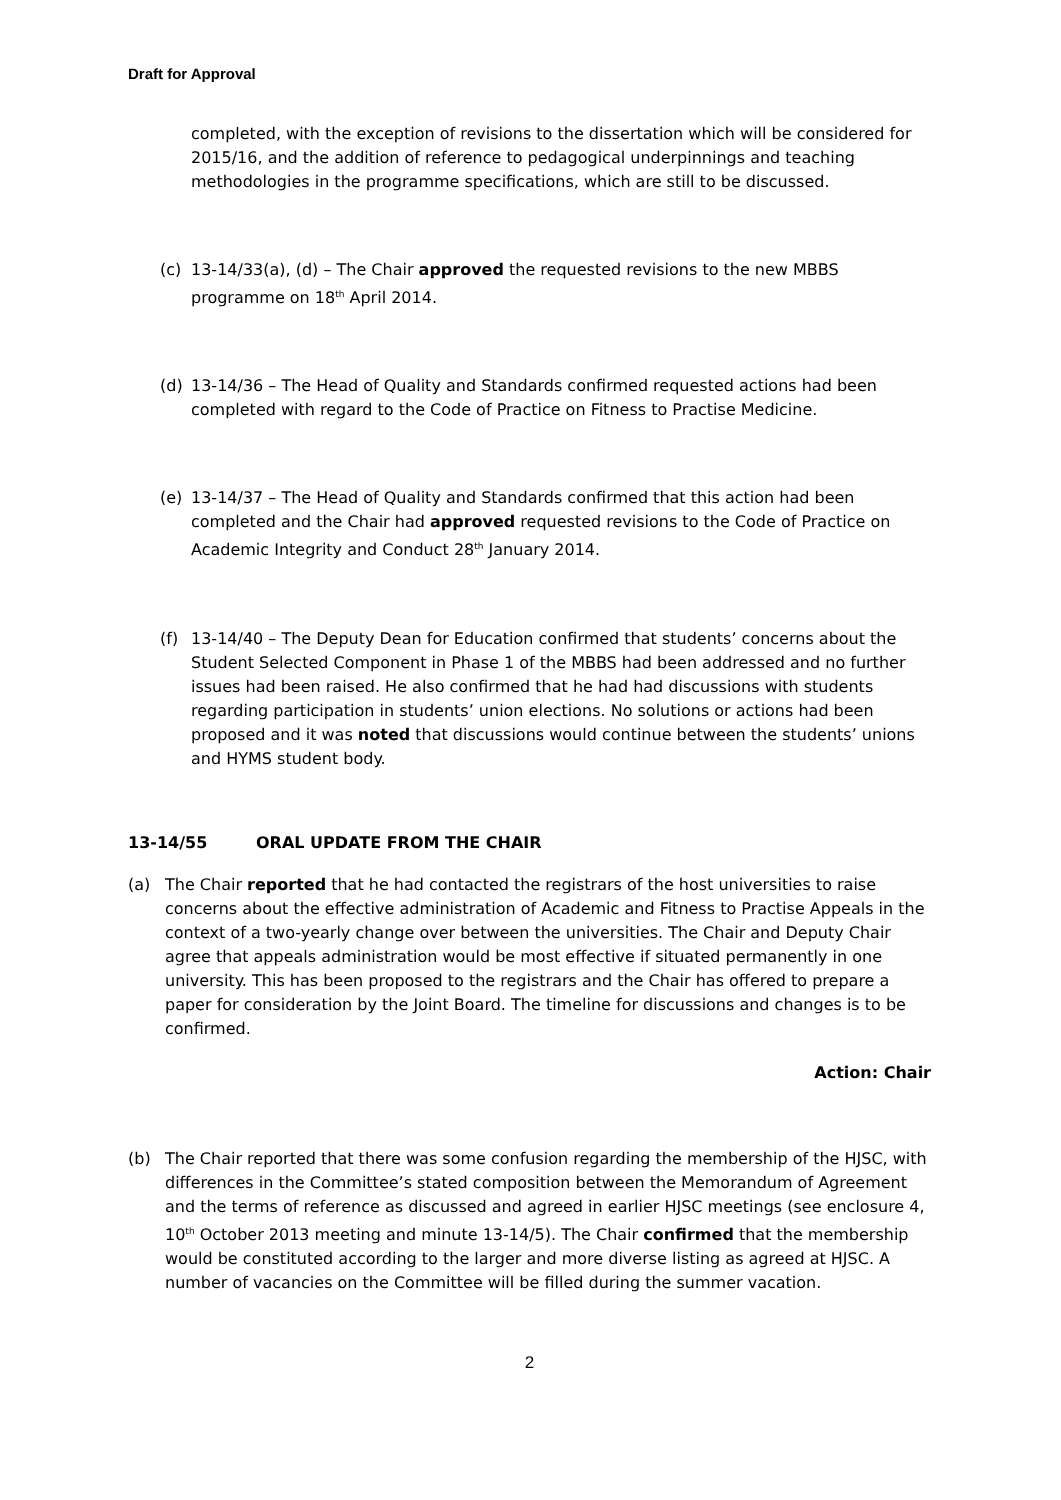Draft for Approval
completed, with the exception of revisions to the dissertation which will be considered for 2015/16, and the addition of reference to pedagogical underpinnings and teaching methodologies in the programme specifications, which are still to be discussed.
(c) 13-14/33(a), (d) – The Chair approved the requested revisions to the new MBBS programme on 18<sup>th</sup> April 2014.
(d) 13-14/36 – The Head of Quality and Standards confirmed requested actions had been completed with regard to the Code of Practice on Fitness to Practise Medicine.
(e) 13-14/37 – The Head of Quality and Standards confirmed that this action had been completed and the Chair had approved requested revisions to the Code of Practice on Academic Integrity and Conduct 28<sup>th</sup> January 2014.
(f) 13-14/40 – The Deputy Dean for Education confirmed that students’ concerns about the Student Selected Component in Phase 1 of the MBBS had been addressed and no further issues had been raised. He also confirmed that he had had discussions with students regarding participation in students’ union elections. No solutions or actions had been proposed and it was noted that discussions would continue between the students’ unions and HYMS student body.
13-14/55 ORAL UPDATE FROM THE CHAIR
(a) The Chair reported that he had contacted the registrars of the host universities to raise concerns about the effective administration of Academic and Fitness to Practise Appeals in the context of a two-yearly change over between the universities. The Chair and Deputy Chair agree that appeals administration would be most effective if situated permanently in one university. This has been proposed to the registrars and the Chair has offered to prepare a paper for consideration by the Joint Board. The timeline for discussions and changes is to be confirmed.
Action: Chair
(b) The Chair reported that there was some confusion regarding the membership of the HJSC, with differences in the Committee’s stated composition between the Memorandum of Agreement and the terms of reference as discussed and agreed in earlier HJSC meetings (see enclosure 4, 10<sup>th</sup> October 2013 meeting and minute 13-14/5). The Chair confirmed that the membership would be constituted according to the larger and more diverse listing as agreed at HJSC. A number of vacancies on the Committee will be filled during the summer vacation.
2